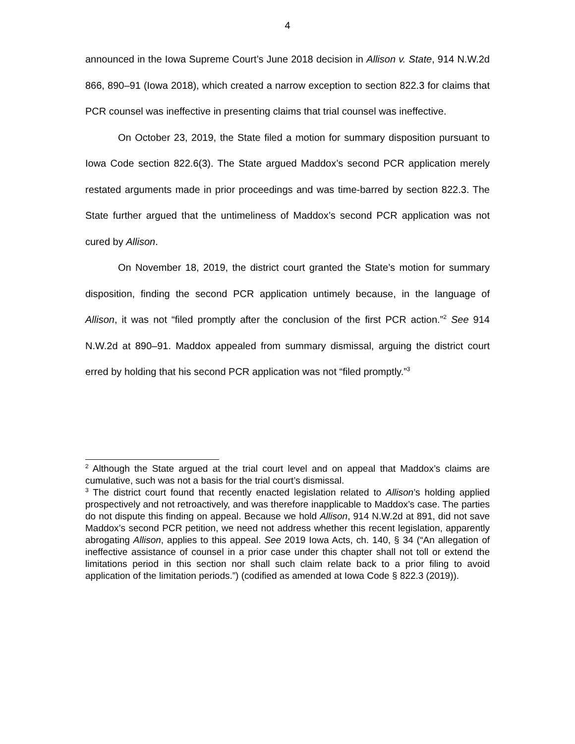4
announced in the Iowa Supreme Court’s June 2018 decision in Allison v. State, 914 N.W.2d 866, 890–91 (Iowa 2018), which created a narrow exception to section 822.3 for claims that PCR counsel was ineffective in presenting claims that trial counsel was ineffective.
On October 23, 2019, the State filed a motion for summary disposition pursuant to Iowa Code section 822.6(3). The State argued Maddox’s second PCR application merely restated arguments made in prior proceedings and was time-barred by section 822.3. The State further argued that the untimeliness of Maddox’s second PCR application was not cured by Allison.
On November 18, 2019, the district court granted the State’s motion for summary disposition, finding the second PCR application untimely because, in the language of Allison, it was not “filed promptly after the conclusion of the first PCR action.”<sup>2</sup> See 914 N.W.2d at 890–91. Maddox appealed from summary dismissal, arguing the district court erred by holding that his second PCR application was not “filed promptly.”<sup>3</sup>
<sup>2</sup> Although the State argued at the trial court level and on appeal that Maddox’s claims are cumulative, such was not a basis for the trial court’s dismissal.
<sup>3</sup> The district court found that recently enacted legislation related to Allison’s holding applied prospectively and not retroactively, and was therefore inapplicable to Maddox’s case. The parties do not dispute this finding on appeal. Because we hold Allison, 914 N.W.2d at 891, did not save Maddox’s second PCR petition, we need not address whether this recent legislation, apparently abrogating Allison, applies to this appeal. See 2019 Iowa Acts, ch. 140, § 34 (“An allegation of ineffective assistance of counsel in a prior case under this chapter shall not toll or extend the limitations period in this section nor shall such claim relate back to a prior filing to avoid application of the limitation periods.”) (codified as amended at Iowa Code § 822.3 (2019)).